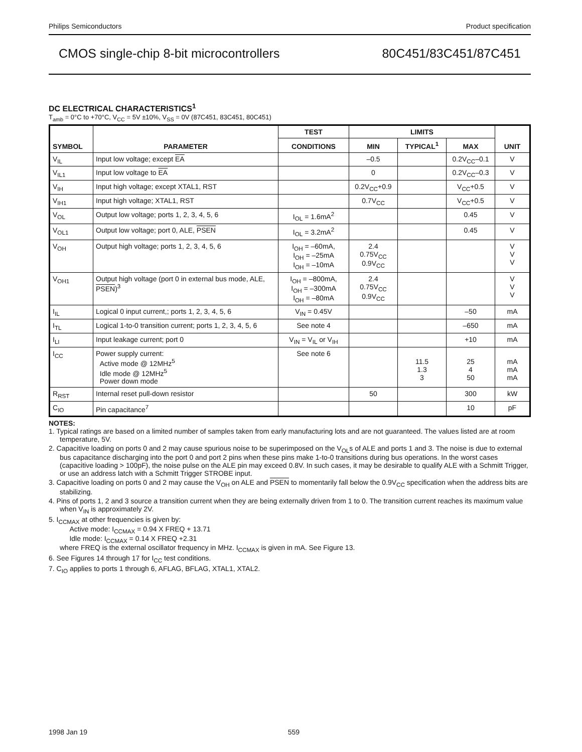Philips Semiconductors Product specification
CMOS single-chip 8-bit microcontrollers 80C451/83C451/87C451
DC ELECTRICAL CHARACTERISTICS<sup>1</sup>
T<sub>amb</sub> = 0°C to +70°C, V<sub>CC</sub> = 5V ±10%, V<sub>SS</sub> = 0V (87C451, 83C451, 80C451)
| SYMBOL | PARAMETER | TEST | LIMITS | | | UNIT |
| --- | --- | --- | --- | --- | --- | --- |
| | | CONDITIONS | MIN | TYPICAL<sup>1</sup> | MAX | |
| V<sub>IL</sub> | Input low voltage; except EA | | –0.5 | | 0.2V<sub>CC</sub>–0.1 | V |
| V<sub>IL1</sub> | Input low voltage to EA | | 0 | | 0.2V<sub>CC</sub>–0.3 | V |
| V<sub>IH</sub> | Input high voltage; except XTAL1, RST | | 0.2V<sub>CC</sub>+0.9 | | V<sub>CC</sub>+0.5 | V |
| V<sub>IH1</sub> | Input high voltage; XTAL1, RST | | 0.7V<sub>CC</sub> | | V<sub>CC</sub>+0.5 | V |
| V<sub>OL</sub> | Output low voltage; ports 1, 2, 3, 4, 5, 6 | I<sub>OL</sub> = 1.6mA<sup>2</sup> | | | 0.45 | V |
| V<sub>OL1</sub> | Output low voltage; port 0, ALE, PSEN | I<sub>OL</sub> = 3.2mA<sup>2</sup> | | | 0.45 | V |
| V<sub>OH</sub> | Output high voltage; ports 1, 2, 3, 4, 5, 6 | I<sub>OH</sub> = –60mA, I<sub>OH</sub> = –25mA I<sub>OH</sub> = –10mA | 2.4 0.75V<sub>CC</sub> 0.9V<sub>CC</sub> | | | V V V |
| V<sub>OH1</sub> | Output high voltage (port 0 in external bus mode, ALE, PSEN )<sup>3</sup> | I<sub>OH</sub> = –800mA, I<sub>OH</sub> = –300mA I<sub>OH</sub> = –80mA | 2.4 0.75V<sub>CC</sub> 0.9V<sub>CC</sub> | | | V V V |
| I<sub>IL</sub> | Logical 0 input current,; ports 1, 2, 3, 4, 5, 6 | V<sub>IN</sub> = 0.45V | | | –50 | mA |
| I<sub>TL</sub> | Logical 1-to-0 transition current; ports 1, 2, 3, 4, 5, 6 | See note 4 | | | –650 | mA |
| I<sub>LI</sub> | Input leakage current; port 0 | V<sub>IN</sub> = V<sub>IL</sub> or V<sub>IH</sub> | | | +10 | mA |
| I<sub>CC</sub> | Power supply current: Active mode @ 12MHz<sup>5</sup> Idle mode @ 12MHz<sup>5</sup> Power down mode | See note 6 | | 11.5 1.3 3 | 25 4 50 | mA mA mA |
| R<sub>RST</sub> | Internal reset pull-down resistor | | 50 | | 300 | kW |
| C<sub>IO</sub> | Pin capacitance<sup>7</sup> | | | | 10 | pF |
NOTES:
1. Typical ratings are based on a limited number of samples taken from early manufacturing lots and are not guaranteed. The values listed are at room temperature, 5V.
2. Capacitive loading on ports 0 and 2 may cause spurious noise to be superimposed on the V<sub>OL</sub>s of ALE and ports 1 and 3. The noise is due to external bus capacitance discharging into the port 0 and port 2 pins when these pins make 1-to-0 transitions during bus operations. In the worst cases (capacitive loading > 100pF), the noise pulse on the ALE pin may exceed 0.8V. In such cases, it may be desirable to qualify ALE with a Schmitt Trigger, or use an address latch with a Schmitt Trigger STROBE input.
3. Capacitive loading on ports 0 and 2 may cause the V<sub>OH</sub> on ALE and PSEN to momentarily fall below the 0.9V<sub>CC</sub> specification when the address bits are stabilizing.
4. Pins of ports 1, 2 and 3 source a transition current when they are being externally driven from 1 to 0. The transition current reaches its maximum value when V<sub>IN</sub> is approximately 2V.
5. I<sub>CCMAX</sub> at other frequencies is given by:
Active mode: I<sub>CCMAX</sub> = 0.94 X FREQ + 13.71
Idle mode: I<sub>CCMAX</sub> = 0.14 X FREQ +2.31
where FREQ is the external oscillator frequency in MHz. I<sub>CCMAX</sub> is given in mA. See Figure 13.
6. See Figures 14 through 17 for I<sub>CC</sub> test conditions.
7. C<sub>IO</sub> applies to ports 1 through 6, AFLAG, BFLAG, XTAL1, XTAL2.
1998 Jan 19 559